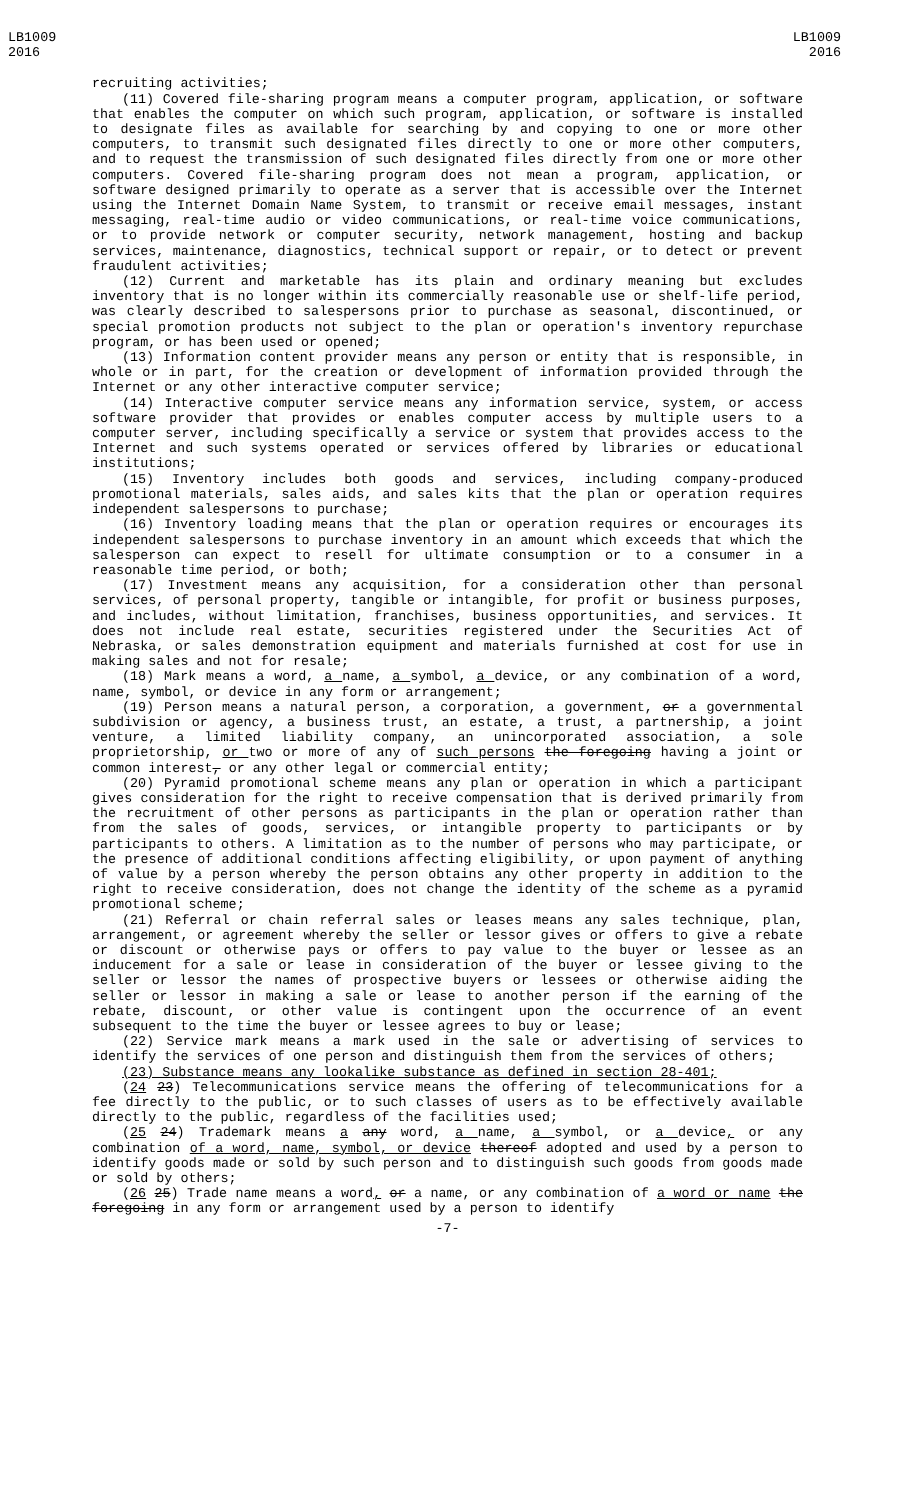LB1009
2016
LB1009
2016
recruiting activities;
(11) Covered file-sharing program means a computer program, application, or software that enables the computer on which such program, application, or software is installed to designate files as available for searching by and copying to one or more other computers, to transmit such designated files directly to one or more other computers, and to request the transmission of such designated files directly from one or more other computers. Covered file-sharing program does not mean a program, application, or software designed primarily to operate as a server that is accessible over the Internet using the Internet Domain Name System, to transmit or receive email messages, instant messaging, real-time audio or video communications, or real-time voice communications, or to provide network or computer security, network management, hosting and backup services, maintenance, diagnostics, technical support or repair, or to detect or prevent fraudulent activities;
(12) Current and marketable has its plain and ordinary meaning but excludes inventory that is no longer within its commercially reasonable use or shelf-life period, was clearly described to salespersons prior to purchase as seasonal, discontinued, or special promotion products not subject to the plan or operation's inventory repurchase program, or has been used or opened;
(13) Information content provider means any person or entity that is responsible, in whole or in part, for the creation or development of information provided through the Internet or any other interactive computer service;
(14) Interactive computer service means any information service, system, or access software provider that provides or enables computer access by multiple users to a computer server, including specifically a service or system that provides access to the Internet and such systems operated or services offered by libraries or educational institutions;
(15) Inventory includes both goods and services, including company-produced promotional materials, sales aids, and sales kits that the plan or operation requires independent salespersons to purchase;
(16) Inventory loading means that the plan or operation requires or encourages its independent salespersons to purchase inventory in an amount which exceeds that which the salesperson can expect to resell for ultimate consumption or to a consumer in a reasonable time period, or both;
(17) Investment means any acquisition, for a consideration other than personal services, of personal property, tangible or intangible, for profit or business purposes, and includes, without limitation, franchises, business opportunities, and services. It does not include real estate, securities registered under the Securities Act of Nebraska, or sales demonstration equipment and materials furnished at cost for use in making sales and not for resale;
(18) Mark means a word, a name, a symbol, a device, or any combination of a word, name, symbol, or device in any form or arrangement;
(19) Person means a natural person, a corporation, a government, or a governmental subdivision or agency, a business trust, an estate, a trust, a partnership, a joint venture, a limited liability company, an unincorporated association, a sole proprietorship, or two or more of any of such persons the foregoing having a joint or common interest, or any other legal or commercial entity;
(20) Pyramid promotional scheme means any plan or operation in which a participant gives consideration for the right to receive compensation that is derived primarily from the recruitment of other persons as participants in the plan or operation rather than from the sales of goods, services, or intangible property to participants or by participants to others. A limitation as to the number of persons who may participate, or the presence of additional conditions affecting eligibility, or upon payment of anything of value by a person whereby the person obtains any other property in addition to the right to receive consideration, does not change the identity of the scheme as a pyramid promotional scheme;
(21) Referral or chain referral sales or leases means any sales technique, plan, arrangement, or agreement whereby the seller or lessor gives or offers to give a rebate or discount or otherwise pays or offers to pay value to the buyer or lessee as an inducement for a sale or lease in consideration of the buyer or lessee giving to the seller or lessor the names of prospective buyers or lessees or otherwise aiding the seller or lessor in making a sale or lease to another person if the earning of the rebate, discount, or other value is contingent upon the occurrence of an event subsequent to the time the buyer or lessee agrees to buy or lease;
(22) Service mark means a mark used in the sale or advertising of services to identify the services of one person and distinguish them from the services of others;
(23) Substance means any lookalike substance as defined in section 28-401;
(24 23) Telecommunications service means the offering of telecommunications for a fee directly to the public, or to such classes of users as to be effectively available directly to the public, regardless of the facilities used;
(25 24) Trademark means a any word, a name, a symbol, or a device, or any combination of a word, name, symbol, or device thereof adopted and used by a person to identify goods made or sold by such person and to distinguish such goods from goods made or sold by others;
(26 25) Trade name means a word, or a name, or any combination of a word or name the foregoing in any form or arrangement used by a person to identify
-7-